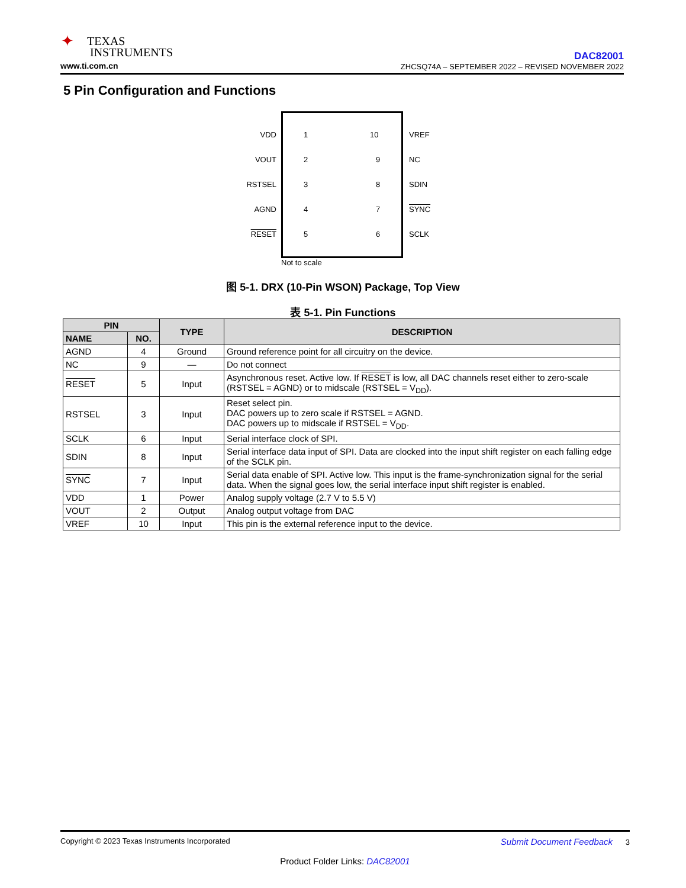✦ TEXAS
INSTRUMENTS
www.ti.com.cn
DAC82001
ZHCSQ74A – SEPTEMBER 2022 – REVISED NOVEMBER 2022
5 Pin Configuration and Functions
VDD 1 10 VREF
VOUT 2 9 NC
RSTSEL 3 8 SDIN
AGND 4 7 SYNC
RESET 5 6 SCLK
Not to scale
图 5-1. DRX (10-Pin WSON) Package, Top View
表 5-1. Pin Functions
| PIN | | TYPE | DESCRIPTION |
| --- | --- | --- | --- |
| NAME | NO. | | |
| AGND | 4 | Ground | Ground reference point for all circuitry on the device. |
| NC | 9 | — | Do not connect |
| RESET | 5 | Input | Asynchronous reset. Active low. If RESET is low, all DAC channels reset either to zero-scale (RSTSEL = AGND) or to midscale (RSTSEL = V<sub>DD</sub>). |
| RSTSEL | 3 | Input | Reset select pin. DAC powers up to zero scale if RSTSEL = AGND. DAC powers up to midscale if RSTSEL = V<sub>DD</sub>. |
| SCLK | 6 | Input | Serial interface clock of SPI. |
| SDIN | 8 | Input | Serial interface data input of SPI. Data are clocked into the input shift register on each falling edge of the SCLK pin. |
| SYNC | 7 | Input | Serial data enable of SPI. Active low. This input is the frame-synchronization signal for the serial data. When the signal goes low, the serial interface input shift register is enabled. |
| VDD | 1 | Power | Analog supply voltage (2.7 V to 5.5 V) |
| VOUT | 2 | Output | Analog output voltage from DAC |
| VREF | 10 | Input | This pin is the external reference input to the device. |
Copyright © 2023 Texas Instruments Incorporated Submit Document Feedback 3
Product Folder Links: DAC82001